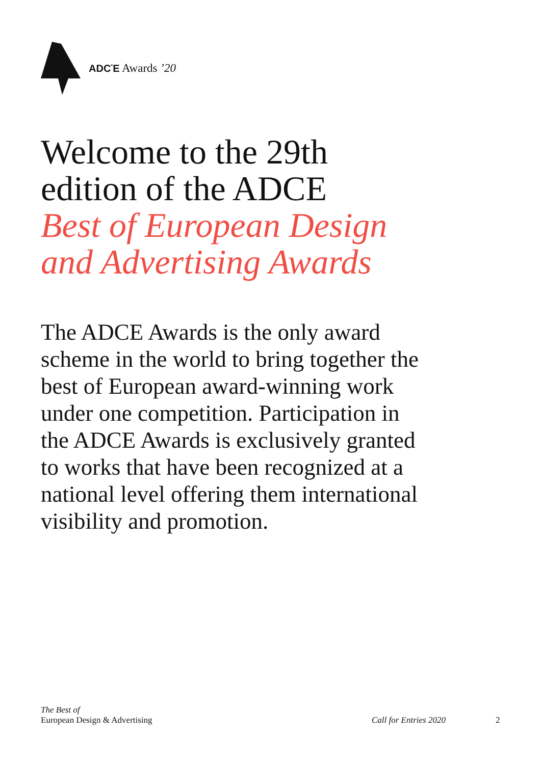ADC<sup>*</sup>E Awards ’20
Welcome to the 29th
edition of the ADCE
Best of European Design
and Advertising Awards
The ADCE Awards is the only award scheme in the world to bring together the best of European award-winning work under one competition. Participation in the ADCE Awards is exclusively granted to works that have been recognized at a national level offering them international visibility and promotion.
The Best of
European Design & Advertising
Call for Entries 2020 2